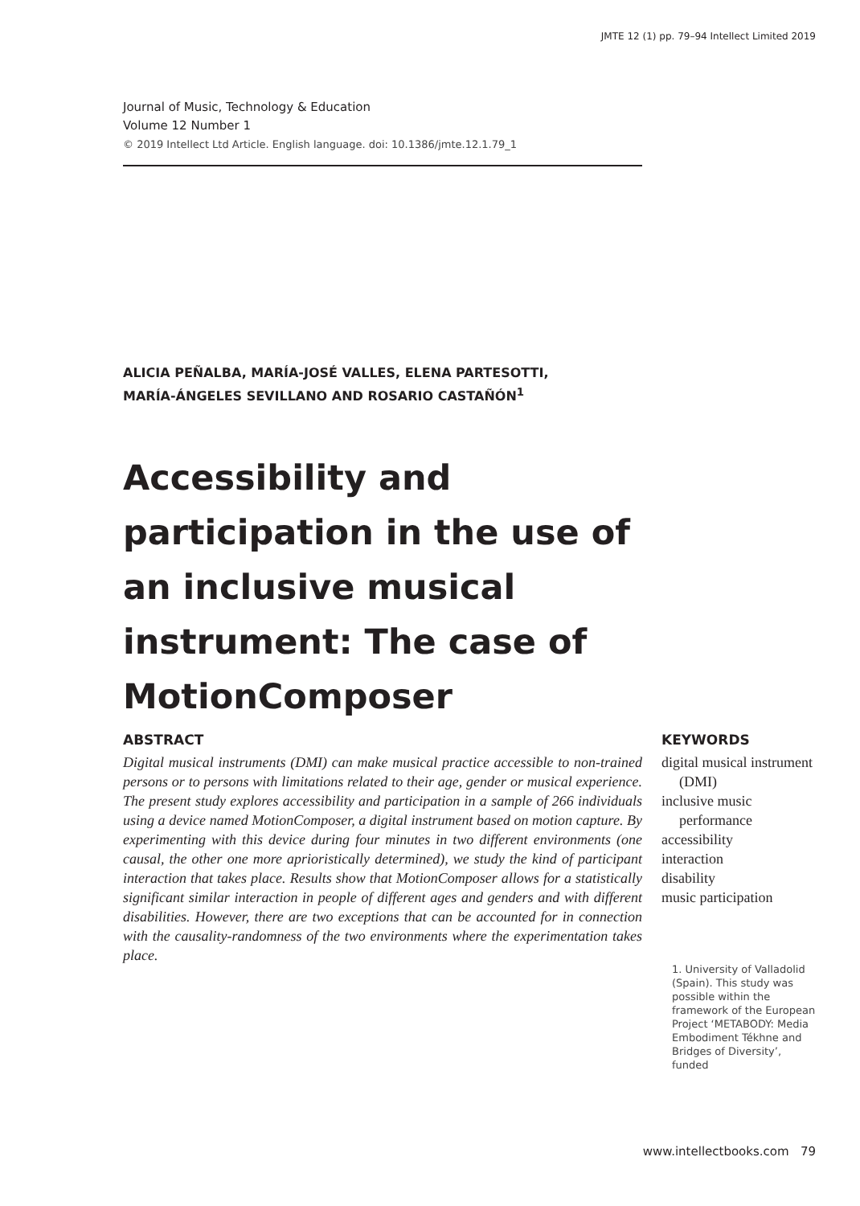JMTE 12 (1) pp. 79–94 Intellect Limited 2019
Journal of Music, Technology & Education
Volume 12 Number 1
© 2019 Intellect Ltd Article. English language. doi: 10.1386/jmte.12.1.79_1
ALICIA PEÑALBA, MARÍA-JOSÉ VALLES, ELENA PARTESOTTI,
MARÍA-ÁNGELES SEVILLANO AND ROSARIO CASTAÑÓN<sup>1</sup>
Accessibility and participation in the use of an inclusive musical instrument: The case of MotionComposer
ABSTRACT
Digital musical instruments (DMI) can make musical practice accessible to non-trained persons or to persons with limitations related to their age, gender or musical experience. The present study explores accessibility and participation in a sample of 266 individuals using a device named MotionComposer, a digital instrument based on motion capture. By experimenting with this device during four minutes in two different environments (one causal, the other one more aprioristically determined), we study the kind of participant interaction that takes place. Results show that MotionComposer allows for a statistically significant similar interaction in people of different ages and genders and with different disabilities. However, there are two exceptions that can be accounted for in connection with the causality-randomness of the two environments where the experimentation takes place.
KEYWORDS
digital musical instrument (DMI)
inclusive music performance
accessibility
interaction
disability
music participation
1. University of Valladolid (Spain). This study was possible within the framework of the European Project ‘METABODY: Media Embodiment Tékhne and Bridges of Diversity’, funded
www.intellectbooks.com 79